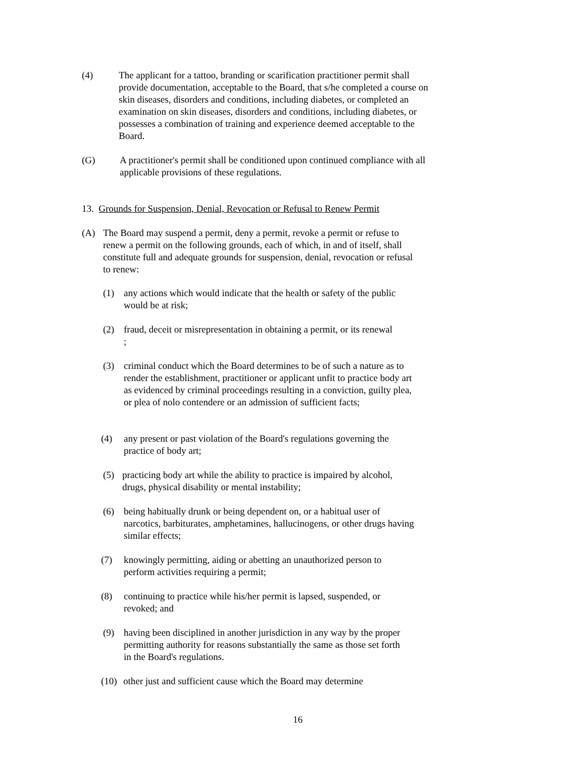(4) The applicant for a tattoo, branding or scarification practitioner permit shall provide documentation, acceptable to the Board, that s/he completed a course on skin diseases, disorders and conditions, including diabetes, or completed an examination on skin diseases, disorders and conditions, including diabetes, or possesses a combination of training and experience deemed acceptable to the Board.
(G) A practitioner's permit shall be conditioned upon continued compliance with all applicable provisions of these regulations.
13. Grounds for Suspension, Denial, Revocation or Refusal to Renew Permit
(A) The Board may suspend a permit, deny a permit, revoke a permit or refuse to renew a permit on the following grounds, each of which, in and of itself, shall constitute full and adequate grounds for suspension, denial, revocation or refusal to renew:
(1) any actions which would indicate that the health or safety of the public would be at risk;
(2) fraud, deceit or misrepresentation in obtaining a permit, or its renewal ;
(3) criminal conduct which the Board determines to be of such a nature as to render the establishment, practitioner or applicant unfit to practice body art as evidenced by criminal proceedings resulting in a conviction, guilty plea, or plea of nolo contendere or an admission of sufficient facts;
(4) any present or past violation of the Board's regulations governing the practice of body art;
(5) practicing body art while the ability to practice is impaired by alcohol, drugs, physical disability or mental instability;
(6) being habitually drunk or being dependent on, or a habitual user of narcotics, barbiturates, amphetamines, hallucinogens, or other drugs having similar effects;
(7) knowingly permitting, aiding or abetting an unauthorized person to perform activities requiring a permit;
(8) continuing to practice while his/her permit is lapsed, suspended, or revoked; and
(9) having been disciplined in another jurisdiction in any way by the proper permitting authority for reasons substantially the same as those set forth in the Board's regulations.
(10)
other just and sufficient cause which the Board may determine
16